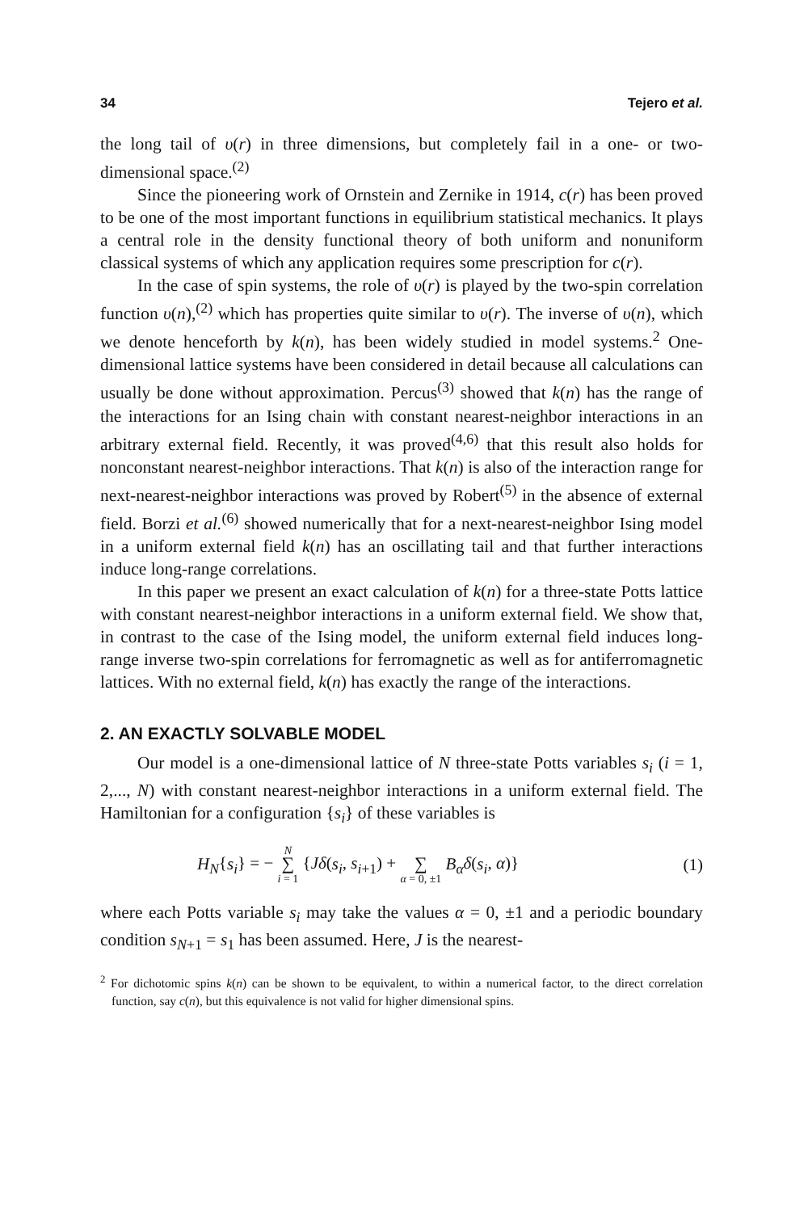34 Tejero et al.
the long tail of υ(r) in three dimensions, but completely fail in a one- or two-dimensional space.<sup>(2)</sup>
Since the pioneering work of Ornstein and Zernike in 1914, c(r) has been proved to be one of the most important functions in equilibrium statistical mechanics. It plays a central role in the density functional theory of both uniform and nonuniform classical systems of which any application requires some prescription for c(r).
In the case of spin systems, the role of υ(r) is played by the two-spin correlation function υ(n),<sup>(2)</sup> which has properties quite similar to υ(r). The inverse of υ(n), which we denote henceforth by k(n), has been widely studied in model systems.<sup>2</sup> One-dimensional lattice systems have been considered in detail because all calculations can usually be done without approximation. Percus<sup>(3)</sup> showed that k(n) has the range of the interactions for an Ising chain with constant nearest-neighbor interactions in an arbitrary external field. Recently, it was proved<sup>(4,6)</sup> that this result also holds for nonconstant nearest-neighbor interactions. That k(n) is also of the interaction range for next-nearest-neighbor interactions was proved by Robert<sup>(5)</sup> in the absence of external field. Borzi et al.<sup>(6)</sup> showed numerically that for a next-nearest-neighbor Ising model in a uniform external field k(n) has an oscillating tail and that further interactions induce long-range correlations.
In this paper we present an exact calculation of k(n) for a three-state Potts lattice with constant nearest-neighbor interactions in a uniform external field. We show that, in contrast to the case of the Ising model, the uniform external field induces long-range inverse two-spin correlations for ferromagnetic as well as for antiferromagnetic lattices. With no external field, k(n) has exactly the range of the interactions.
2. AN EXACTLY SOLVABLE MODEL
Our model is a one-dimensional lattice of N three-state Potts variables s<sub>i</sub> (i = 1, 2,..., N) with constant nearest-neighbor interactions in a uniform external field. The Hamiltonian for a configuration {s<sub>i</sub>} of these variables is
H<sub>N</sub>{s<sub>i</sub>} = − N
∑
i = 1 {Jδ(s<sub>i</sub>, s<sub>i+1</sub>) +
∑
α = 0, ±1 B<sub>α</sub> δ(s<sub>i</sub>, α)} (1)
where each Potts variable s<sub>i</sub> may take the values α = 0, ±1 and a periodic boundary condition s<sub>N+1</sub> = s<sub>1</sub> has been assumed. Here, J is the nearest-
<sup>2</sup> For dichotomic spins k(n) can be shown to be equivalent, to within a numerical factor, to the direct correlation function, say c(n), but this equivalence is not valid for higher dimensional spins.